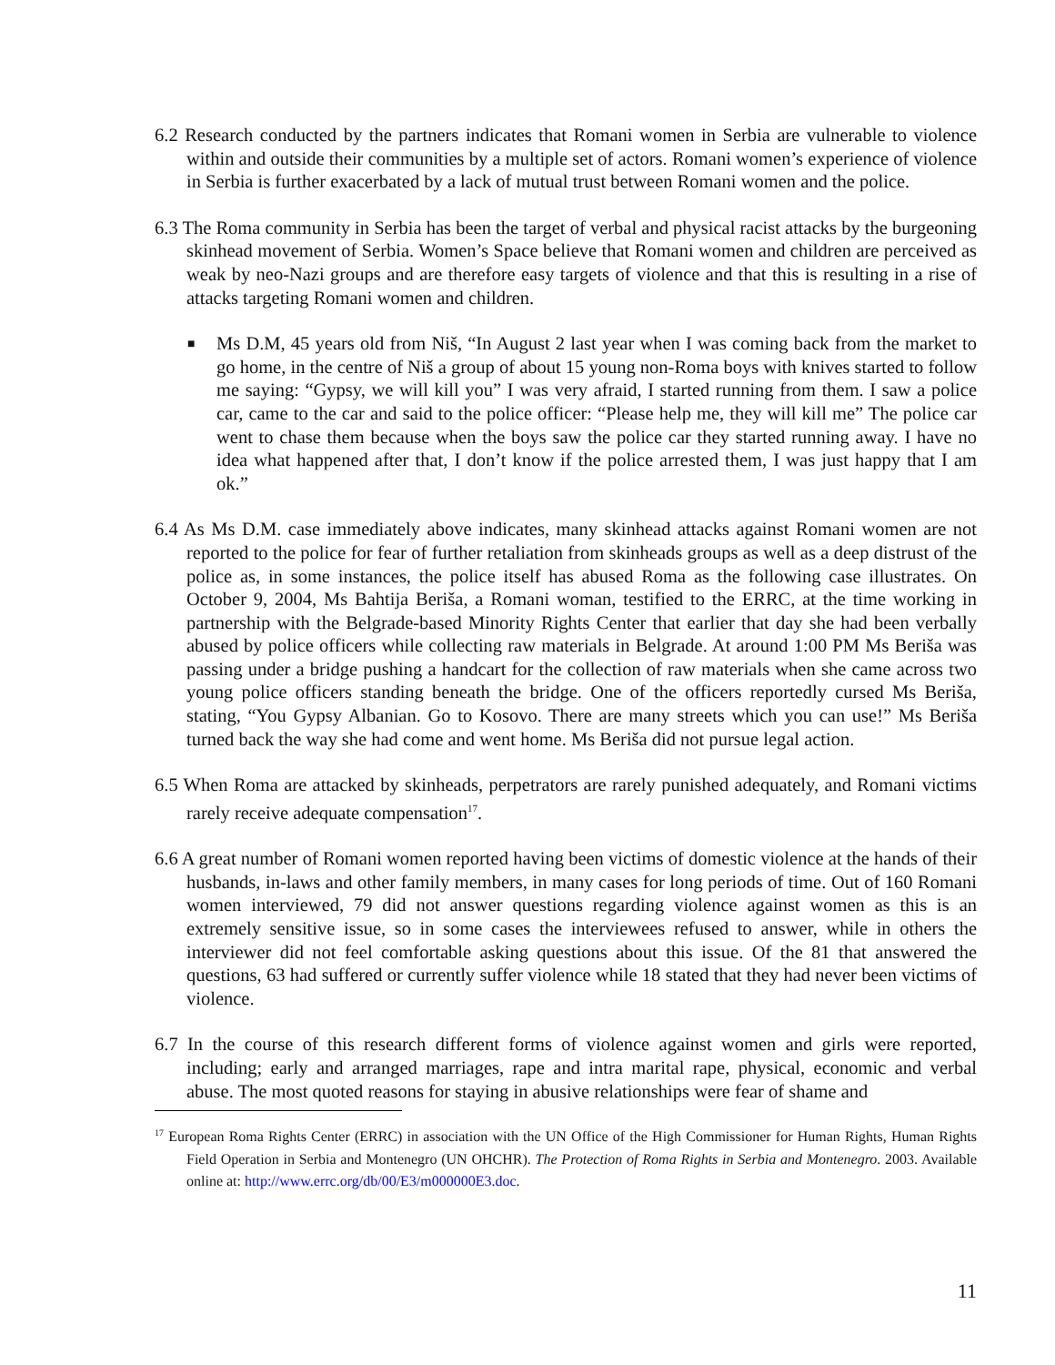6.2 Research conducted by the partners indicates that Romani women in Serbia are vulnerable to violence within and outside their communities by a multiple set of actors. Romani women’s experience of violence in Serbia is further exacerbated by a lack of mutual trust between Romani women and the police.
6.3 The Roma community in Serbia has been the target of verbal and physical racist attacks by the burgeoning skinhead movement of Serbia. Women’s Space believe that Romani women and children are perceived as weak by neo-Nazi groups and are therefore easy targets of violence and that this is resulting in a rise of attacks targeting Romani women and children.
■ Ms D.M, 45 years old from Niš, “In August 2 last year when I was coming back from the market to go home, in the centre of Niš a group of about 15 young non-Roma boys with knives started to follow me saying: “Gypsy, we will kill you” I was very afraid, I started running from them. I saw a police car, came to the car and said to the police officer: “Please help me, they will kill me” The police car went to chase them because when the boys saw the police car they started running away. I have no idea what happened after that, I don’t know if the police arrested them, I was just happy that I am ok.”
6.4 As Ms D.M. case immediately above indicates, many skinhead attacks against Romani women are not reported to the police for fear of further retaliation from skinheads groups as well as a deep distrust of the police as, in some instances, the police itself has abused Roma as the following case illustrates. On October 9, 2004, Ms Bahtija Beriša, a Romani woman, testified to the ERRC, at the time working in partnership with the Belgrade-based Minority Rights Center that earlier that day she had been verbally abused by police officers while collecting raw materials in Belgrade. At around 1:00 PM Ms Beriša was passing under a bridge pushing a handcart for the collection of raw materials when she came across two young police officers standing beneath the bridge. One of the officers reportedly cursed Ms Beriša, stating, “You Gypsy Albanian. Go to Kosovo. There are many streets which you can use!” Ms Beriša turned back the way she had come and went home. Ms Beriša did not pursue legal action.
6.5 When Roma are attacked by skinheads, perpetrators are rarely punished adequately, and Romani victims rarely receive adequate compensation<sup>17</sup>.
6.6 A great number of Romani women reported having been victims of domestic violence at the hands of their husbands, in-laws and other family members, in many cases for long periods of time. Out of 160 Romani women interviewed, 79 did not answer questions regarding violence against women as this is an extremely sensitive issue, so in some cases the interviewees refused to answer, while in others the interviewer did not feel comfortable asking questions about this issue. Of the 81 that answered the questions, 63 had suffered or currently suffer violence while 18 stated that they had never been victims of violence.
6.7 In the course of this research different forms of violence against women and girls were reported, including; early and arranged marriages, rape and intra marital rape, physical, economic and verbal abuse. The most quoted reasons for staying in abusive relationships were fear of shame and
<sup>17</sup> European Roma Rights Center (ERRC) in association with the UN Office of the High Commissioner for Human Rights, Human Rights Field Operation in Serbia and Montenegro (UN OHCHR). The Protection of Roma Rights in Serbia and Montenegro. 2003. Available online at: http://www.errc.org/db/00/E3/m000000E3.doc.
11